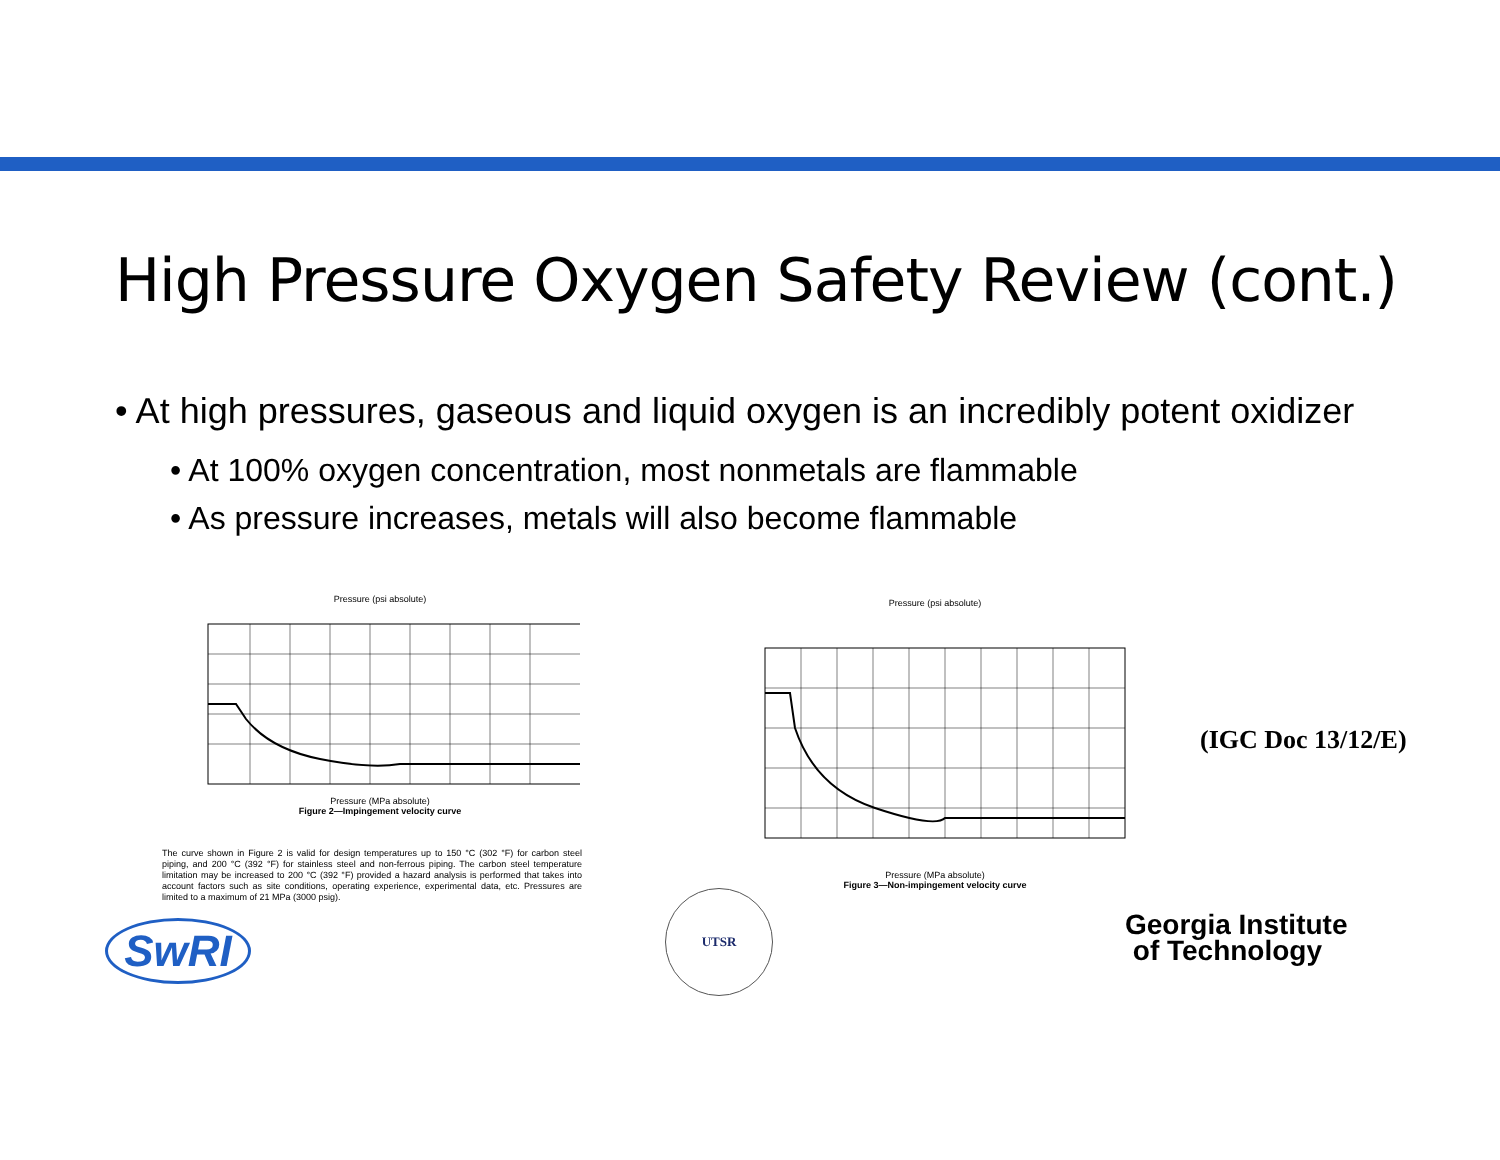High Pressure Oxygen Safety Review (cont.)
• At high pressures, gaseous and liquid oxygen is an incredibly potent oxidizer
• At 100% oxygen concentration, most nonmetals are flammable
• As pressure increases, metals will also become flammable
Pressure (psi absolute)
Pressure (MPa absolute)
Figure 2—Impingement velocity curve
The curve shown in Figure 2 is valid for design temperatures up to 150 °C (302 °F) for carbon steel piping, and 200 °C (392 °F) for stainless steel and non-ferrous piping. The carbon steel temperature limitation may be increased to 200 °C (392 °F) provided a hazard analysis is performed that takes into account factors such as site conditions, operating experience, experimental data, etc. Pressures are limited to a maximum of 21 MPa (3000 psig).
Pressure (psi absolute)
Pressure (MPa absolute)
Figure 3—Non-impingement velocity curve
(IGC Doc 13/12/E)
SwRI
UTSR
Georgia Institute
of Technology